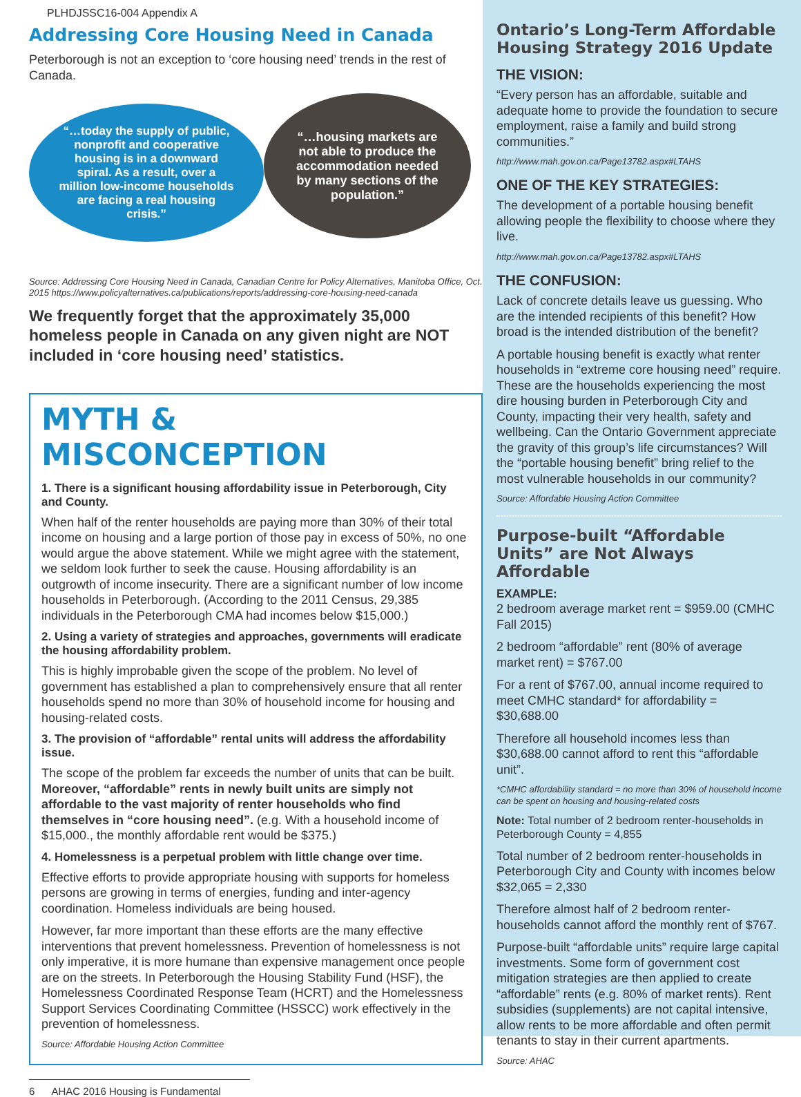PLHDJSSC16-004 Appendix A
Addressing Core Housing Need in Canada
Peterborough is not an exception to ‘core housing need’ trends in the rest of Canada.
“…today the supply of public, nonprofit and cooperative housing is in a downward spiral. As a result, over a million low-income households are facing a real housing crisis.”
“…housing markets are not able to produce the accommodation needed by many sections of the population.”
Source: Addressing Core Housing Need in Canada, Canadian Centre for Policy Alternatives, Manitoba Office, Oct. 2015 https://www.policyalternatives.ca/publications/reports/addressing-core-housing-need-canada
We frequently forget that the approximately 35,000 homeless people in Canada on any given night are NOT included in ‘core housing need’ statistics.
MYTH & MISCONCEPTION
1. There is a significant housing affordability issue in Peterborough, City and County.
When half of the renter households are paying more than 30% of their total income on housing and a large portion of those pay in excess of 50%, no one would argue the above statement. While we might agree with the statement, we seldom look further to seek the cause. Housing affordability is an outgrowth of income insecurity. There are a significant number of low income households in Peterborough. (According to the 2011 Census, 29,385 individuals in the Peterborough CMA had incomes below $15,000.)
2. Using a variety of strategies and approaches, governments will eradicate the housing affordability problem.
This is highly improbable given the scope of the problem. No level of government has established a plan to comprehensively ensure that all renter households spend no more than 30% of household income for housing and housing-related costs.
3. The provision of “affordable” rental units will address the affordability issue.
The scope of the problem far exceeds the number of units that can be built. Moreover, “affordable” rents in newly built units are simply not affordable to the vast majority of renter households who find themselves in “core housing need”. (e.g. With a household income of $15,000., the monthly affordable rent would be $375.)
4. Homelessness is a perpetual problem with little change over time.
Effective efforts to provide appropriate housing with supports for homeless persons are growing in terms of energies, funding and inter-agency coordination. Homeless individuals are being housed.
However, far more important than these efforts are the many effective interventions that prevent homelessness. Prevention of homelessness is not only imperative, it is more humane than expensive management once people are on the streets. In Peterborough the Housing Stability Fund (HSF), the Homelessness Coordinated Response Team (HCRT) and the Homelessness Support Services Coordinating Committee (HSSCC) work effectively in the prevention of homelessness.
Source: Affordable Housing Action Committee
6 AHAC 2016 Housing is Fundamental
Ontario’s Long-Term Affordable Housing Strategy 2016 Update
THE VISION:
“Every person has an affordable, suitable and adequate home to provide the foundation to secure employment, raise a family and build strong communities.”
http://www.mah.gov.on.ca/Page13782.aspx#LTAHS
ONE OF THE KEY STRATEGIES:
The development of a portable housing benefit allowing people the flexibility to choose where they live.
http://www.mah.gov.on.ca/Page13782.aspx#LTAHS
THE CONFUSION:
Lack of concrete details leave us guessing. Who are the intended recipients of this benefit? How broad is the intended distribution of the benefit?
A portable housing benefit is exactly what renter households in “extreme core housing need” require. These are the households experiencing the most dire housing burden in Peterborough City and County, impacting their very health, safety and wellbeing. Can the Ontario Government appreciate the gravity of this group’s life circumstances? Will the “portable housing benefit” bring relief to the most vulnerable households in our community?
Source: Affordable Housing Action Committee
Purpose-built “Affordable Units” are Not Always Affordable
EXAMPLE:
2 bedroom average market rent = $959.00 (CMHC Fall 2015)
2 bedroom “affordable” rent (80% of average market rent) = $767.00
For a rent of $767.00, annual income required to meet CMHC standard* for affordability = $30,688.00
Therefore all household incomes less than $30,688.00 cannot afford to rent this “affordable unit”.
*CMHC affordability standard = no more than 30% of household income can be spent on housing and housing-related costs
Note: Total number of 2 bedroom renter-households in Peterborough County = 4,855
Total number of 2 bedroom renter-households in Peterborough City and County with incomes below $32,065 = 2,330
Therefore almost half of 2 bedroom renter-households cannot afford the monthly rent of $767.
Purpose-built “affordable units” require large capital investments. Some form of government cost mitigation strategies are then applied to create “affordable” rents (e.g. 80% of market rents). Rent subsidies (supplements) are not capital intensive, allow rents to be more affordable and often permit tenants to stay in their current apartments.
Source: AHAC